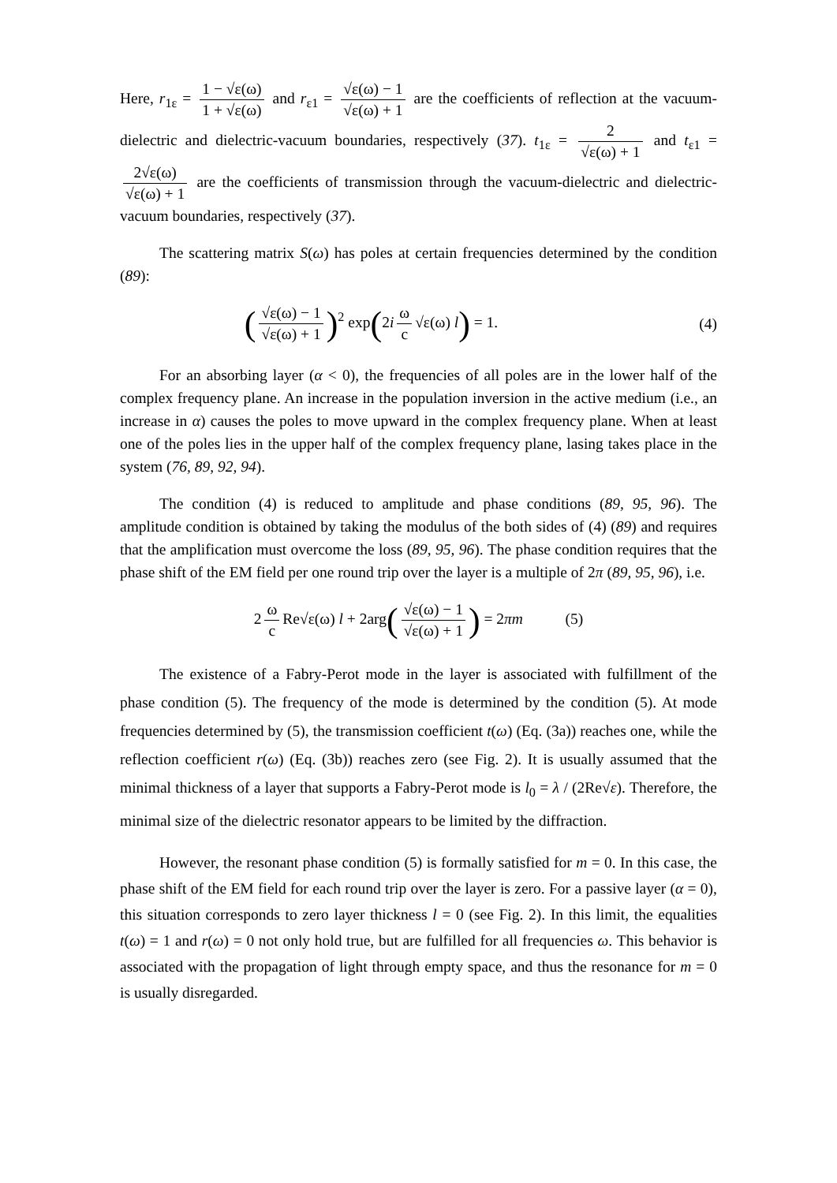Here, r<sub>1ε</sub> = 1 − √ε(ω) 1 + √ε(ω) and r<sub>ε1</sub> = √ε(ω) − 1 √ε(ω) + 1 are the coefficients of reflection at the vacuum-dielectric and dielectric-vacuum boundaries, respectively (37). t<sub>1ε</sub> = 2 √ε(ω) + 1 and t<sub>ε1</sub> = 2√ε(ω) √ε(ω) + 1 are the coefficients of transmission through the vacuum-dielectric and dielectric-vacuum boundaries, respectively (37).
The scattering matrix S(ω) has poles at certain frequencies determined by the condition (89):
(√ε(ω) − 1 √ε(ω) + 1)<sup>2</sup> exp(2i ω c √ε(ω) l) = 1.
(4)
For an absorbing layer (α < 0), the frequencies of all poles are in the lower half of the complex frequency plane. An increase in the population inversion in the active medium (i.e., an increase in α) causes the poles to move upward in the complex frequency plane. When at least one of the poles lies in the upper half of the complex frequency plane, lasing takes place in the system (76, 89, 92, 94).
The condition (4) is reduced to amplitude and phase conditions (89, 95, 96). The amplitude condition is obtained by taking the modulus of the both sides of (4) (89) and requires that the amplification must overcome the loss (89, 95, 96). The phase condition requires that the phase shift of the EM field per one round trip over the layer is a multiple of 2π (89, 95, 96), i.e.
2 ω c Re√ε(ω) l + 2arg(√ε(ω) − 1 √ε(ω) + 1) = 2πm (5)
The existence of a Fabry-Perot mode in the layer is associated with fulfillment of the phase condition (5). The frequency of the mode is determined by the condition (5). At mode frequencies determined by (5), the transmission coefficient t(ω) (Eq. (3a)) reaches one, while the reflection coefficient r(ω) (Eq. (3b)) reaches zero (see Fig. 2). It is usually assumed that the minimal thickness of a layer that supports a Fabry-Perot mode is l<sub>0</sub> = λ / (2Re√ε). Therefore, the minimal size of the dielectric resonator appears to be limited by the diffraction.
However, the resonant phase condition (5) is formally satisfied for m = 0. In this case, the phase shift of the EM field for each round trip over the layer is zero. For a passive layer (α = 0), this situation corresponds to zero layer thickness l = 0 (see Fig. 2). In this limit, the equalities t(ω) = 1 and r(ω) = 0 not only hold true, but are fulfilled for all frequencies ω. This behavior is associated with the propagation of light through empty space, and thus the resonance for m = 0 is usually disregarded.